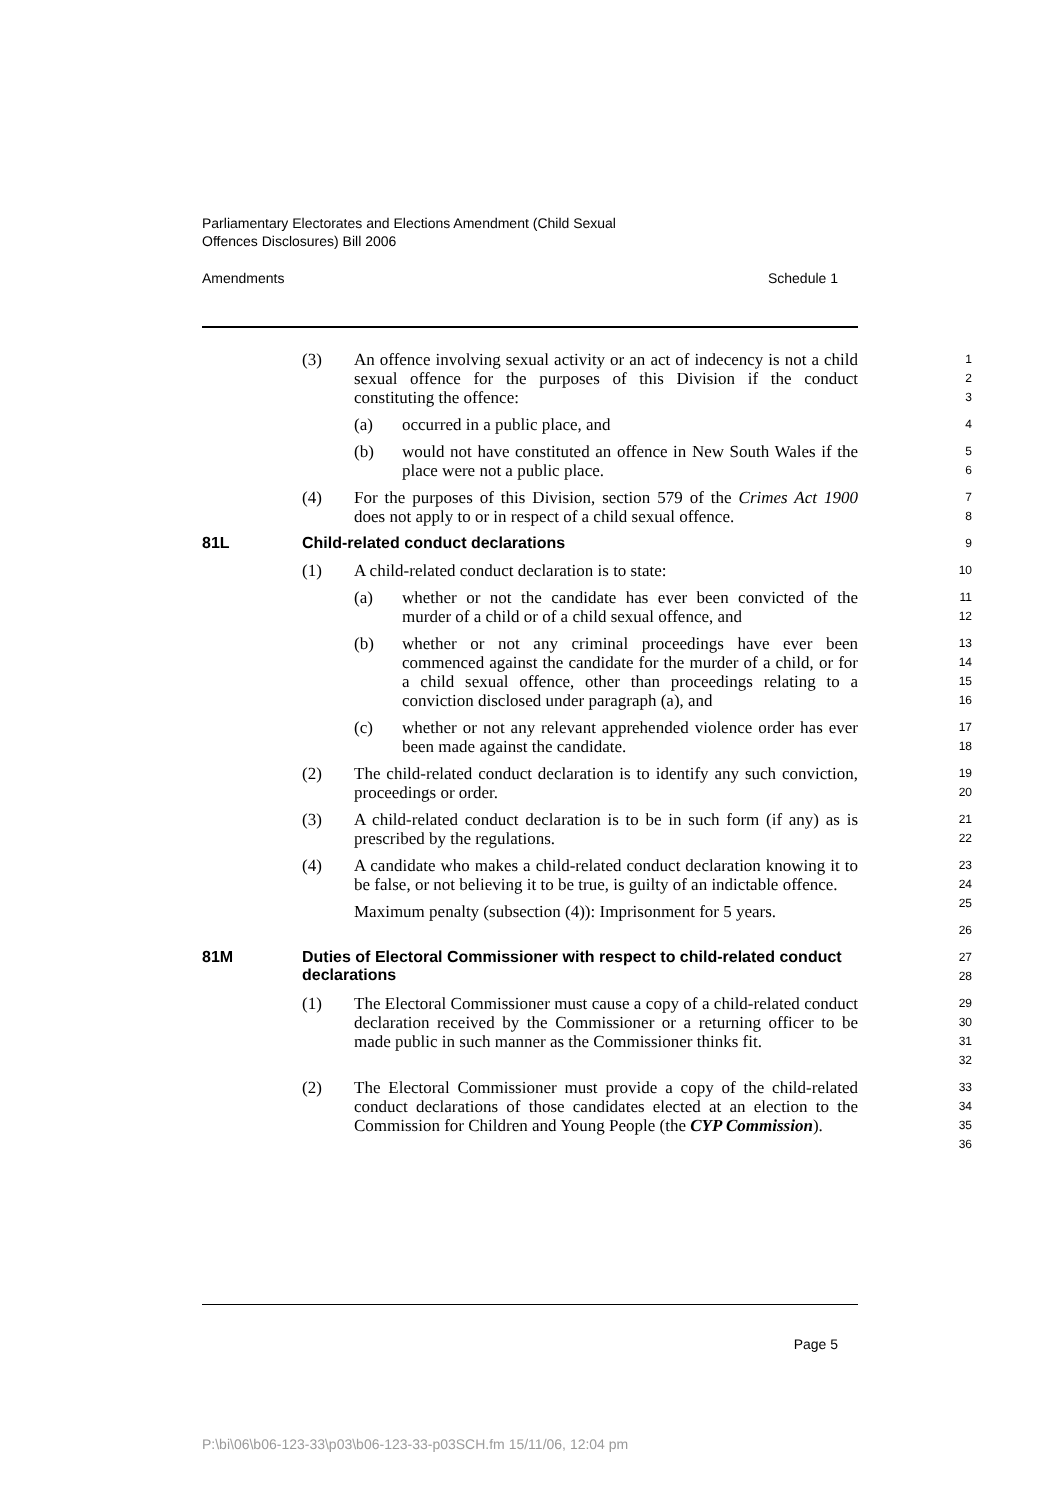Parliamentary Electorates and Elections Amendment (Child Sexual
Offences Disclosures) Bill 2006
Amendments Schedule 1
(3) An offence involving sexual activity or an act of indecency is not a child sexual offence for the purposes of this Division if the conduct constituting the offence:
1
2
3
(a) occurred in a public place, and
4
(b) would not have constituted an offence in New South Wales if the place were not a public place.
5
6
(4) For the purposes of this Division, section 579 of the Crimes Act 1900 does not apply to or in respect of a child sexual offence.
7
8
81L Child-related conduct declarations
9
(1) A child-related conduct declaration is to state:
10
(a) whether or not the candidate has ever been convicted of the murder of a child or of a child sexual offence, and
11
12
(b) whether or not any criminal proceedings have ever been commenced against the candidate for the murder of a child, or for a child sexual offence, other than proceedings relating to a conviction disclosed under paragraph (a), and
13
14
15
16
(c) whether or not any relevant apprehended violence order has ever been made against the candidate.
17
18
(2) The child-related conduct declaration is to identify any such conviction, proceedings or order.
19
20
(3) A child-related conduct declaration is to be in such form (if any) as is prescribed by the regulations.
21
22
(4) A candidate who makes a child-related conduct declaration knowing it to be false, or not believing it to be true, is guilty of an indictable offence.
Maximum penalty (subsection (4)): Imprisonment for 5 years.
23
24
25
26
81M Duties of Electoral Commissioner with respect to child-related conduct declarations
27
28
(1) The Electoral Commissioner must cause a copy of a child-related conduct declaration received by the Commissioner or a returning officer to be made public in such manner as the Commissioner thinks fit.
29
30
31
32
(2) The Electoral Commissioner must provide a copy of the child-related conduct declarations of those candidates elected at an election to the Commission for Children and Young People (the CYP Commission).
33
34
35
36
Page 5
P:\bi\06\b06-123-33\p03\b06-123-33-p03SCH.fm 15/11/06, 12:04 pm